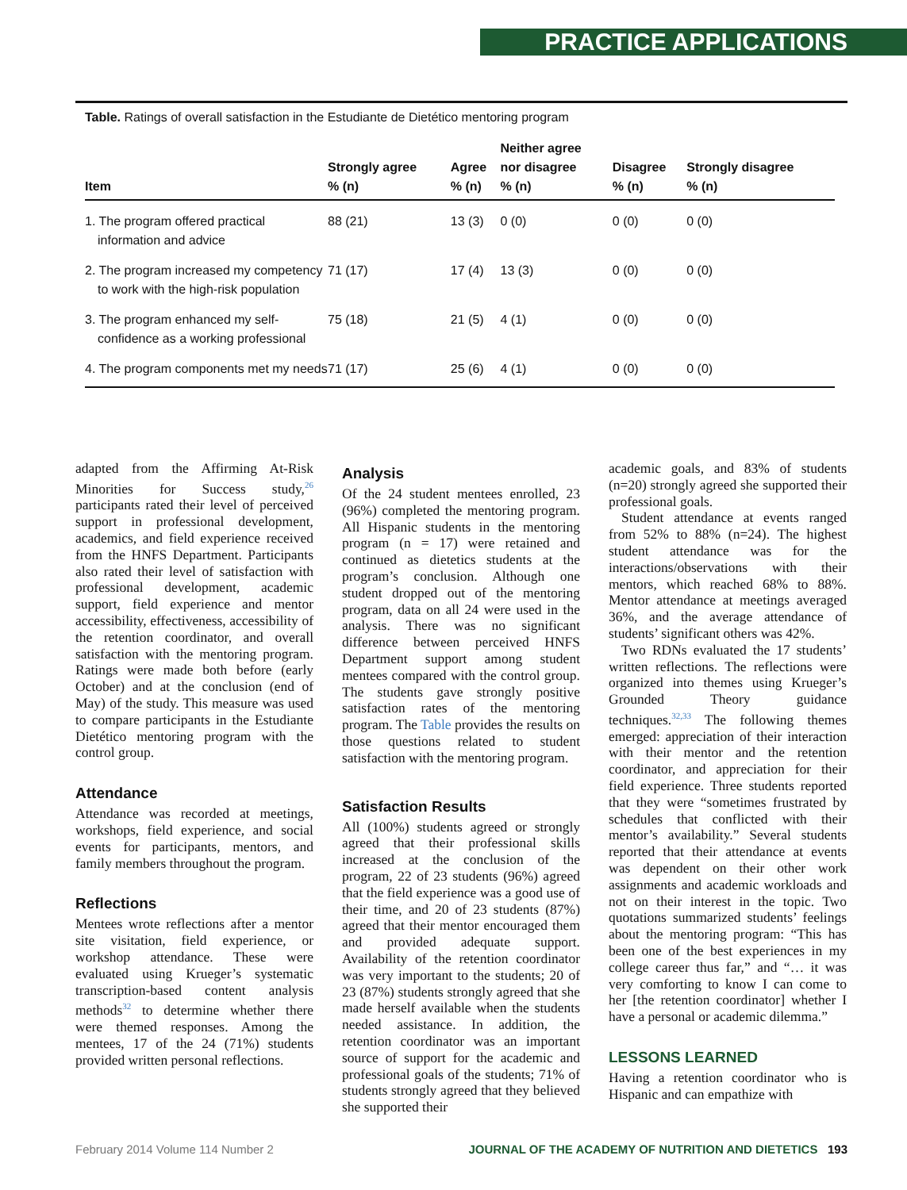PRACTICE APPLICATIONS
Table. Ratings of overall satisfaction in the Estudiante de Dietético mentoring program
| Item | Strongly agree % (n) | Agree % (n) | Neither agree nor disagree % (n) | Disagree % (n) | Strongly disagree % (n) |
| --- | --- | --- | --- | --- | --- |
| 1. The program offered practical information and advice | 88 (21) | 13 (3) | 0 (0) | 0 (0) | 0 (0) |
| 2. The program increased my competency to work with the high-risk population | 71 (17) | 17 (4) | 13 (3) | 0 (0) | 0 (0) |
| 3. The program enhanced my self-confidence as a working professional | 75 (18) | 21 (5) | 4 (1) | 0 (0) | 0 (0) |
| 4. The program components met my needs | 71 (17) | 25 (6) | 4 (1) | 0 (0) | 0 (0) |
adapted from the Affirming At-Risk Minorities for Success study,<sup>26</sup> participants rated their level of perceived support in professional development, academics, and field experience received from the HNFS Department. Participants also rated their level of satisfaction with professional development, academic support, field experience and mentor accessibility, effectiveness, accessibility of the retention coordinator, and overall satisfaction with the mentoring program. Ratings were made both before (early October) and at the conclusion (end of May) of the study. This measure was used to compare participants in the Estudiante Dietético mentoring program with the control group.
Attendance
Attendance was recorded at meetings, workshops, field experience, and social events for participants, mentors, and family members throughout the program.
Reflections
Mentees wrote reflections after a mentor site visitation, field experience, or workshop attendance. These were evaluated using Krueger’s systematic transcription-based content analysis methods<sup>32</sup> to determine whether there were themed responses. Among the mentees, 17 of the 24 (71%) students provided written personal reflections.
Analysis
Of the 24 student mentees enrolled, 23 (96%) completed the mentoring program. All Hispanic students in the mentoring program (n = 17) were retained and continued as dietetics students at the program’s conclusion. Although one student dropped out of the mentoring program, data on all 24 were used in the analysis. There was no significant difference between perceived HNFS Department support among student mentees compared with the control group. The students gave strongly positive satisfaction rates of the mentoring program. The Table provides the results on those questions related to student satisfaction with the mentoring program.
Satisfaction Results
All (100%) students agreed or strongly agreed that their professional skills increased at the conclusion of the program, 22 of 23 students (96%) agreed that the field experience was a good use of their time, and 20 of 23 students (87%) agreed that their mentor encouraged them and provided adequate support. Availability of the retention coordinator was very important to the students; 20 of 23 (87%) students strongly agreed that she made herself available when the students needed assistance. In addition, the retention coordinator was an important source of support for the academic and professional goals of the students; 71% of students strongly agreed that they believed she supported their
academic goals, and 83% of students (n=20) strongly agreed she supported their professional goals.
Student attendance at events ranged from 52% to 88% (n=24). The highest student attendance was for the interactions/observations with their mentors, which reached 68% to 88%. Mentor attendance at meetings averaged 36%, and the average attendance of students’ significant others was 42%.
Two RDNs evaluated the 17 students’ written reflections. The reflections were organized into themes using Krueger’s Grounded Theory guidance techniques.<sup>32,33</sup> The following themes emerged: appreciation of their interaction with their mentor and the retention coordinator, and appreciation for their field experience. Three students reported that they were “sometimes frustrated by schedules that conflicted with their mentor’s availability.” Several students reported that their attendance at events was dependent on their other work assignments and academic workloads and not on their interest in the topic. Two quotations summarized students’ feelings about the mentoring program: “This has been one of the best experiences in my college career thus far,” and “… it was very comforting to know I can come to her [the retention coordinator] whether I have a personal or academic dilemma.”
LESSONS LEARNED
Having a retention coordinator who is Hispanic and can empathize with
February 2014 Volume 114 Number 2 JOURNAL OF THE ACADEMY OF NUTRITION AND DIETETICS 193